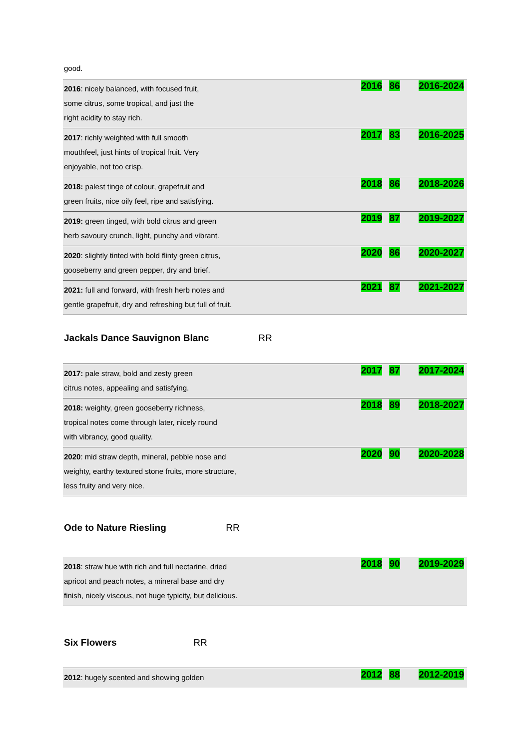good.
| 2016 : nicely balanced, with focused fruit, some citrus, some tropical, and just the right acidity to stay rich. | 2016 | 86 | 2016-2024 |
| 2017 : richly weighted with full smooth mouthfeel, just hints of tropical fruit. Very enjoyable, not too crisp. | 2017 | 83 | 2016-2025 |
| 2018: palest tinge of colour, grapefruit and green fruits, nice oily feel, ripe and satisfying. | 2018 | 86 | 2018-2026 |
| 2019: green tinged, with bold citrus and green herb savoury crunch, light, punchy and vibrant. | 2019 | 87 | 2019-2027 |
| 2020 : slightly tinted with bold flinty green citrus, gooseberry and green pepper, dry and brief. | 2020 | 86 | 2020-2027 |
| 2021: full and forward, with fresh herb notes and gentle grapefruit, dry and refreshing but full of fruit. | 2021 | 87 | 2021-2027 |
Jackals Dance Sauvignon Blanc
RR
| 2017: pale straw, bold and zesty green citrus notes, appealing and satisfying. | 2017 | 87 | 2017-2024 |
| 2018: weighty, green gooseberry richness, tropical notes come through later, nicely round with vibrancy, good quality. | 2018 | 89 | 2018-2027 |
| 2020 : mid straw depth, mineral, pebble nose and weighty, earthy textured stone fruits, more structure, less fruity and very nice. | 2020 | 90 | 2020-2028 |
Ode to Nature Riesling
RR
| 2018 : straw hue with rich and full nectarine, dried apricot and peach notes, a mineral base and dry finish, nicely viscous, not huge typicity, but delicious. | 2018 | 90 | 2019-2029 |
Six Flowers
RR
| 2012 : hugely scented and showing golden | 2012 | 88 | 2012-2019 |